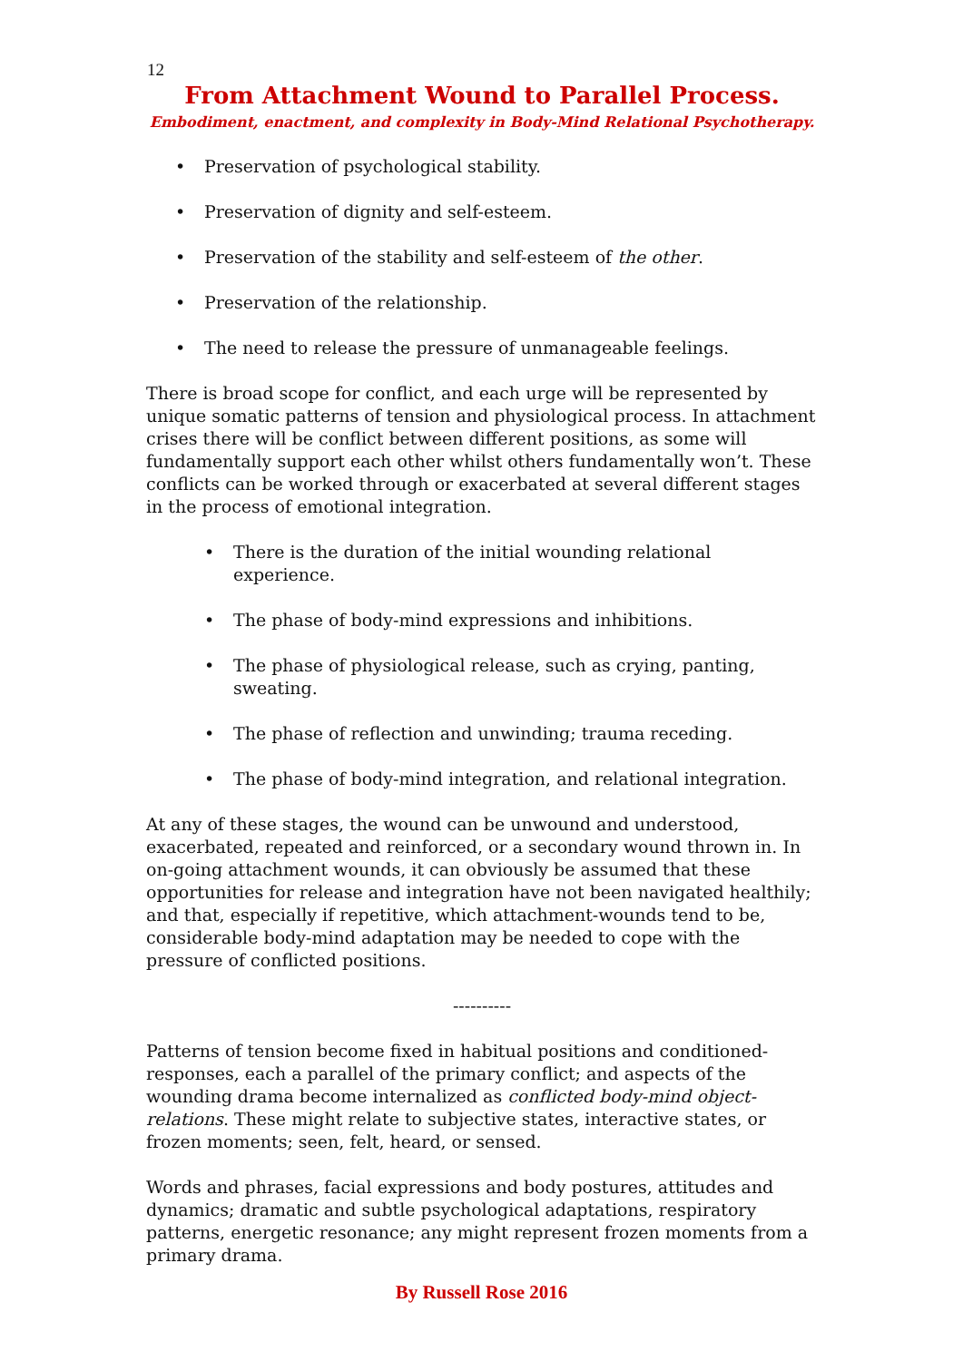12
From Attachment Wound to Parallel Process.
Embodiment, enactment, and complexity in Body-Mind Relational Psychotherapy.
• Preservation of psychological stability.
• Preservation of dignity and self-esteem.
• Preservation of the stability and self-esteem of the other.
• Preservation of the relationship.
• The need to release the pressure of unmanageable feelings.
There is broad scope for conflict, and each urge will be represented by unique somatic patterns of tension and physiological process. In attachment crises there will be conflict between different positions, as some will fundamentally support each other whilst others fundamentally won’t. These conflicts can be worked through or exacerbated at several different stages in the process of emotional integration.
• There is the duration of the initial wounding relational experience.
• The phase of body-mind expressions and inhibitions.
• The phase of physiological release, such as crying, panting, sweating.
• The phase of reflection and unwinding; trauma receding.
• The phase of body-mind integration, and relational integration.
At any of these stages, the wound can be unwound and understood, exacerbated, repeated and reinforced, or a secondary wound thrown in. In on-going attachment wounds, it can obviously be assumed that these opportunities for release and integration have not been navigated healthily; and that, especially if repetitive, which attachment-wounds tend to be, considerable body-mind adaptation may be needed to cope with the pressure of conflicted positions.
----------
Patterns of tension become fixed in habitual positions and conditioned-responses, each a parallel of the primary conflict; and aspects of the wounding drama become internalized as conflicted body-mind object-relations. These might relate to subjective states, interactive states, or frozen moments; seen, felt, heard, or sensed.
Words and phrases, facial expressions and body postures, attitudes and dynamics; dramatic and subtle psychological adaptations, respiratory patterns, energetic resonance; any might represent frozen moments from a primary drama.
By Russell Rose 2016